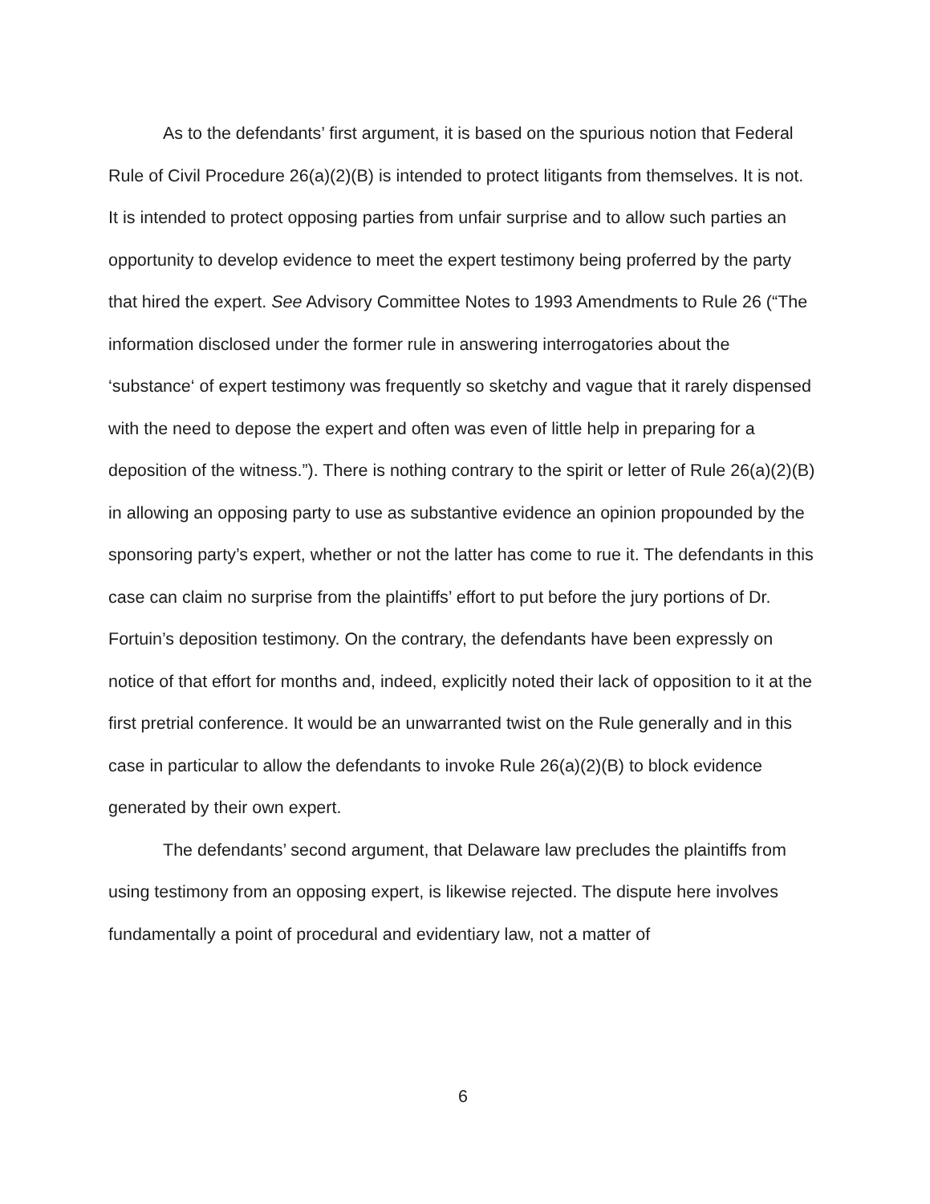As to the defendants’ first argument, it is based on the spurious notion that Federal Rule of Civil Procedure 26(a)(2)(B) is intended to protect litigants from themselves. It is not. It is intended to protect opposing parties from unfair surprise and to allow such parties an opportunity to develop evidence to meet the expert testimony being proferred by the party that hired the expert. See Advisory Committee Notes to 1993 Amendments to Rule 26 (“The information disclosed under the former rule in answering interrogatories about the ‘substance‘ of expert testimony was frequently so sketchy and vague that it rarely dispensed with the need to depose the expert and often was even of little help in preparing for a deposition of the witness.”). There is nothing contrary to the spirit or letter of Rule 26(a)(2)(B) in allowing an opposing party to use as substantive evidence an opinion propounded by the sponsoring party’s expert, whether or not the latter has come to rue it. The defendants in this case can claim no surprise from the plaintiffs’ effort to put before the jury portions of Dr. Fortuin’s deposition testimony. On the contrary, the defendants have been expressly on notice of that effort for months and, indeed, explicitly noted their lack of opposition to it at the first pretrial conference. It would be an unwarranted twist on the Rule generally and in this case in particular to allow the defendants to invoke Rule 26(a)(2)(B) to block evidence generated by their own expert.
The defendants’ second argument, that Delaware law precludes the plaintiffs from using testimony from an opposing expert, is likewise rejected. The dispute here involves fundamentally a point of procedural and evidentiary law, not a matter of
6